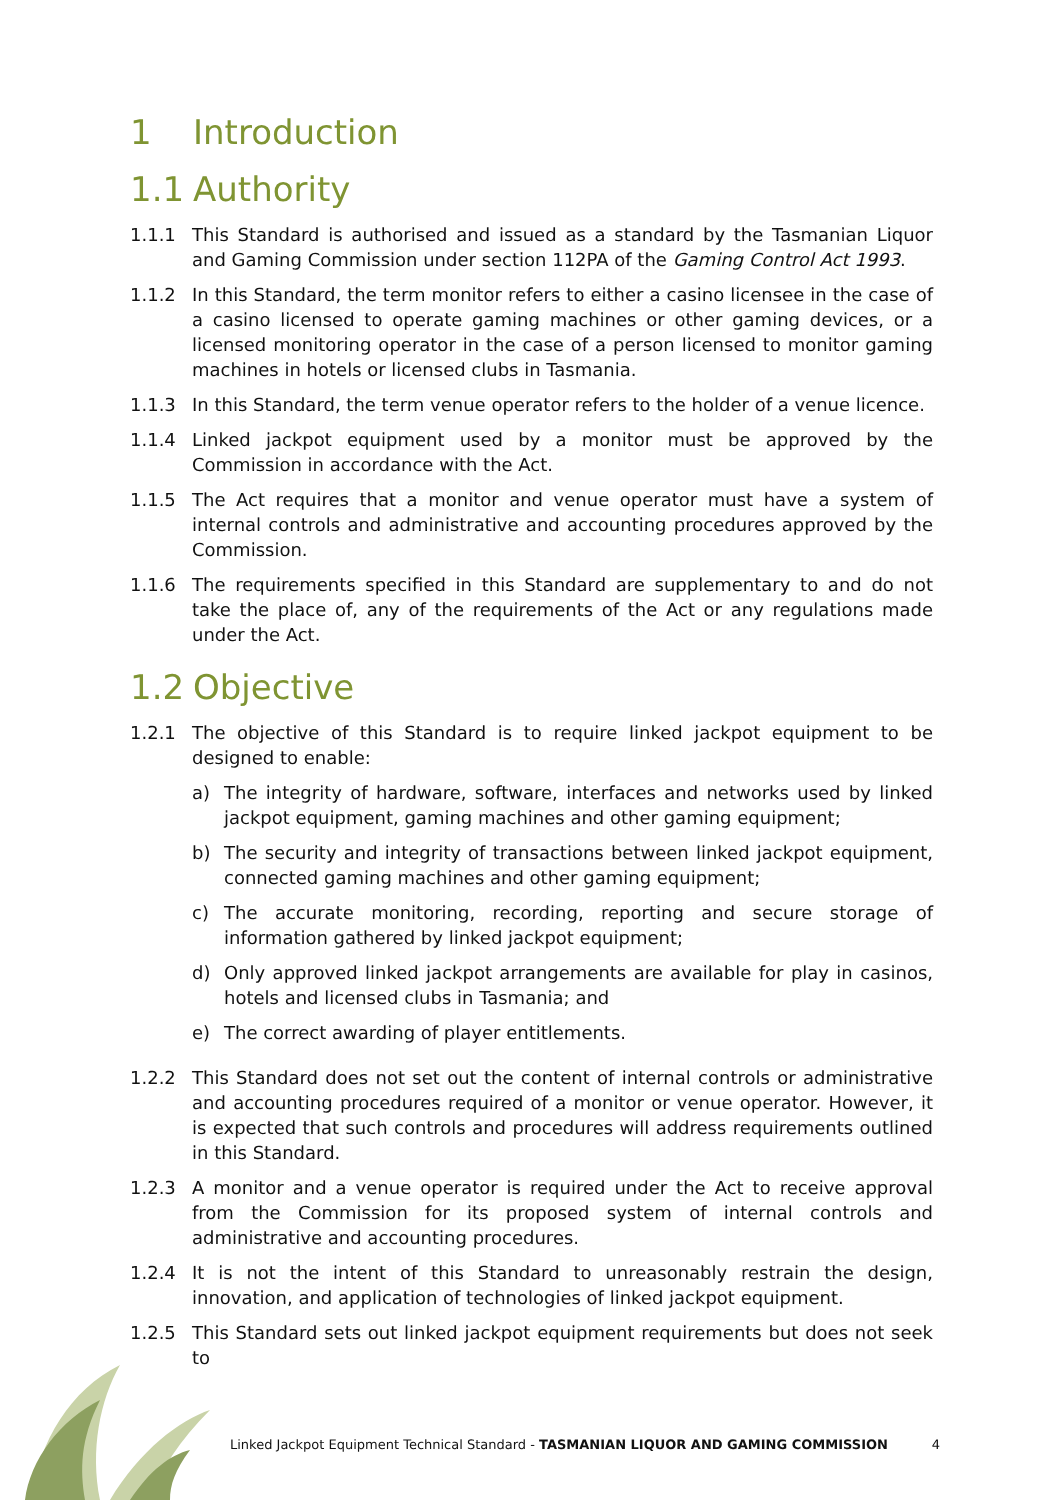1 Introduction
1.1 Authority
1.1.1 This Standard is authorised and issued as a standard by the Tasmanian Liquor and Gaming Commission under section 112PA of the Gaming Control Act 1993.
1.1.2 In this Standard, the term monitor refers to either a casino licensee in the case of a casino licensed to operate gaming machines or other gaming devices, or a licensed monitoring operator in the case of a person licensed to monitor gaming machines in hotels or licensed clubs in Tasmania.
1.1.3 In this Standard, the term venue operator refers to the holder of a venue licence.
1.1.4 Linked jackpot equipment used by a monitor must be approved by the Commission in accordance with the Act.
1.1.5 The Act requires that a monitor and venue operator must have a system of internal controls and administrative and accounting procedures approved by the Commission.
1.1.6 The requirements specified in this Standard are supplementary to and do not take the place of, any of the requirements of the Act or any regulations made under the Act.
1.2 Objective
1.2.1 The objective of this Standard is to require linked jackpot equipment to be designed to enable:
a) The integrity of hardware, software, interfaces and networks used by linked jackpot equipment, gaming machines and other gaming equipment;
b) The security and integrity of transactions between linked jackpot equipment, connected gaming machines and other gaming equipment;
c) The accurate monitoring, recording, reporting and secure storage of information gathered by linked jackpot equipment;
d) Only approved linked jackpot arrangements are available for play in casinos, hotels and licensed clubs in Tasmania; and
e) The correct awarding of player entitlements.
1.2.2 This Standard does not set out the content of internal controls or administrative and accounting procedures required of a monitor or venue operator. However, it is expected that such controls and procedures will address requirements outlined in this Standard.
1.2.3 A monitor and a venue operator is required under the Act to receive approval from the Commission for its proposed system of internal controls and administrative and accounting procedures.
1.2.4 It is not the intent of this Standard to unreasonably restrain the design, innovation, and application of technologies of linked jackpot equipment.
1.2.5 This Standard sets out linked jackpot equipment requirements but does not seek to
Linked Jackpot Equipment Technical Standard - TASMANIAN LIQUOR AND GAMING COMMISSION
4